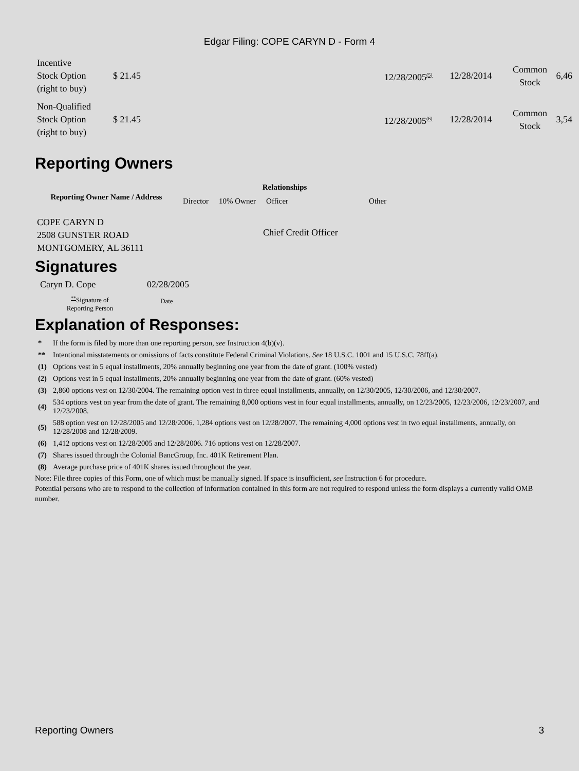Edgar Filing: COPE CARYN D - Form 4
| Incentive Stock Option (right to buy) | $ 21.45 | 12/28/2005<sup>(5)</sup> | 12/28/2014 | Common Stock | 6,46 |
| Non-Qualified Stock Option (right to buy) | $ 21.45 | 12/28/2005<sup>(6)</sup> | 12/28/2014 | Common Stock | 3,54 |
Reporting Owners
| Reporting Owner Name / Address | Relationships | | | |
| --- | --- | --- | --- | --- |
| | Director | 10% Owner | Officer | Other |
| COPE CARYN D 2508 GUNSTER ROAD MONTGOMERY, AL 36111 | | | Chief Credit Officer | |
Signatures
| Caryn D. Cope | 02/28/2005 |
| <sup>**</sup> Signature of Reporting Person | Date |
Explanation of Responses:
| * | If the form is filed by more than one reporting person, see Instruction 4(b)(v). |
| ** | Intentional misstatements or omissions of facts constitute Federal Criminal Violations. See 18 U.S.C. 1001 and 15 U.S.C. 78ff(a). |
| (1) | Options vest in 5 equal installments, 20% annually beginning one year from the date of grant. (100% vested) |
| (2) | Options vest in 5 equal installments, 20% annually beginning one year from the date of grant. (60% vested) |
| (3) | 2,860 options vest on 12/30/2004. The remaining option vest in three equal installments, annually, on 12/30/2005, 12/30/2006, and 12/30/2007. |
| (4) | 534 options vest on year from the date of grant. The remaining 8,000 options vest in four equal installments, annually, on 12/23/2005, 12/23/2006, 12/23/2007, and 12/23/2008. |
| (5) | 588 option vest on 12/28/2005 and 12/28/2006. 1,284 options vest on 12/28/2007. The remaining 4,000 options vest in two equal installments, annually, on 12/28/2008 and 12/28/2009. |
| (6) | 1,412 options vest on 12/28/2005 and 12/28/2006. 716 options vest on 12/28/2007. |
| (7) | Shares issued through the Colonial BancGroup, Inc. 401K Retirement Plan. |
| (8) | Average purchase price of 401K shares issued throughout the year. |
Note: File three copies of this Form, one of which must be manually signed. If space is insufficient, see Instruction 6 for procedure.
Potential persons who are to respond to the collection of information contained in this form are not required to respond unless the form displays a currently valid OMB number.
Reporting Owners 3